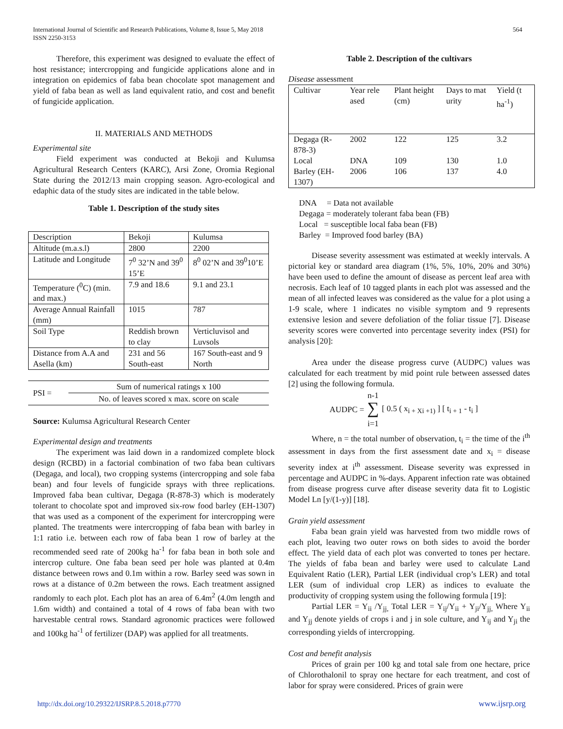International Journal of Scientific and Research Publications, Volume 8, Issue 5, May 2018
ISSN 2250-3153
564
Therefore, this experiment was designed to evaluate the effect of host resistance; intercropping and fungicide applications alone and in integration on epidemics of faba bean chocolate spot management and yield of faba bean as well as land equivalent ratio, and cost and benefit of fungicide application.
II. MATERIALS AND METHODS
Experimental site
Field experiment was conducted at Bekoji and Kulumsa Agricultural Research Centers (KARC), Arsi Zone, Oromia Regional State during the 2012/13 main cropping season. Agro-ecological and edaphic data of the study sites are indicated in the table below.
Table 1. Description of the study sites
| Description | Bekoji | Kulumsa |
| Altitude (m.a.s.l) | 2800 | 2200 |
| Latitude and Longitude | 7<sup>0</sup> 32’N and 39<sup>0</sup> 15’E | 8<sup>0</sup> 02’N and 39<sup>0</sup>10’E |
| Temperature (<sup>0</sup>C) (min. and max.) | 7.9 and 18.6 | 9.1 and 23.1 |
| Average Annual Rainfall (mm) | 1015 | 787 |
| Soil Type | Reddish brown to clay | Verticluvisol and Luvsols |
| Distance from A.A and Asella (km) | 231 and 56 South-east | 167 South-east and 9 North |
| PSI = | Sum of numerical ratings x 100 |
| | No. of leaves scored x max. score on scale |
Source: Kulumsa Agricultural Research Center
Experimental design and treatments
The experiment was laid down in a randomized complete block design (RCBD) in a factorial combination of two faba bean cultivars (Degaga, and local), two cropping systems (intercropping and sole faba bean) and four levels of fungicide sprays with three replications. Improved faba bean cultivar, Degaga (R-878-3) which is moderately tolerant to chocolate spot and improved six-row food barley (EH-1307) that was used as a component of the experiment for intercropping were planted. The treatments were intercropping of faba bean with barley in 1:1 ratio i.e. between each row of faba bean 1 row of barley at the recommended seed rate of 200kg ha<sup>-1</sup> for faba bean in both sole and intercrop culture. One faba bean seed per hole was planted at 0.4m distance between rows and 0.1m within a row. Barley seed was sown in rows at a distance of 0.2m between the rows. Each treatment assigned randomly to each plot. Each plot has an area of 6.4m<sup>2</sup> (4.0m length and 1.6m width) and contained a total of 4 rows of faba bean with two harvestable central rows. Standard agronomic practices were followed and 100kg ha<sup>-1</sup> of fertilizer (DAP) was applied for all treatments.
Table 2. Description of the cultivars
Disease assessment
| Cultivar | Year rele ased | Plant height (cm) | Days to mat urity | Yield (t ha<sup>-1</sup>) |
| Degaga (R-878-3) | 2002 | 122 | 125 | 3.2 |
| Local | DNA | 109 | 130 | 1.0 |
| Barley (EH-1307) | 2006 | 106 | 137 | 4.0 |
DNA = Data not available
Degaga = moderately tolerant faba bean (FB)
Local = susceptible local faba bean (FB)
Barley = Improved food barley (BA)
Disease severity assessment was estimated at weekly intervals. A pictorial key or standard area diagram (1%, 5%, 10%, 20% and 30%) have been used to define the amount of disease as percent leaf area with necrosis. Each leaf of 10 tagged plants in each plot was assessed and the mean of all infected leaves was considered as the value for a plot using a 1-9 scale, where 1 indicates no visible symptom and 9 represents extensive lesion and severe defoliation of the foliar tissue [7]. Disease severity scores were converted into percentage severity index (PSI) for analysis [20]:
Area under the disease progress curve (AUDPC) values was calculated for each treatment by mid point rule between assessed dates [2] using the following formula.
AUDPC = n-1
∑
i=1 [ 0.5 ( x<sub>i + Xi +1)</sub> ] [ t<sub>i + 1</sub> - t<sub>i</sub> ]
Where, n = the total number of observation, t<sub>i</sub> = the time of the i<sup>th</sup> assessment in days from the first assessment date and x<sub>i</sub> = disease severity index at i<sup>th</sup> assessment. Disease severity was expressed in percentage and AUDPC in %-days. Apparent infection rate was obtained from disease progress curve after disease severity data fit to Logistic Model Ln [y/(1-y)] [18].
Grain yield assessment
Faba bean grain yield was harvested from two middle rows of each plot, leaving two outer rows on both sides to avoid the border effect. The yield data of each plot was converted to tones per hectare. The yields of faba bean and barley were used to calculate Land Equivalent Ratio (LER), Partial LER (individual crop’s LER) and total LER (sum of individual crop LER) as indices to evaluate the productivity of cropping system using the following formula [19]:
Partial LER = Y<sub>ii</sub> /Y<sub>jj,</sub> Total LER = Y<sub>ij</sub>/Y<sub>ii</sub> + Y<sub>ji</sub>/Y<sub>jj,</sub> Where Y<sub>ii</sub> and Y<sub>jj</sub> denote yields of crops i and j in sole culture, and Y<sub>ij</sub> and Y<sub>ji</sub> the corresponding yields of intercropping.
Cost and benefit analysis
Prices of grain per 100 kg and total sale from one hectare, price of Chlorothalonil to spray one hectare for each treatment, and cost of labor for spray were considered. Prices of grain were
http://dx.doi.org/10.29322/IJSRP.8.5.2018.p7770 www.ijsrp.org